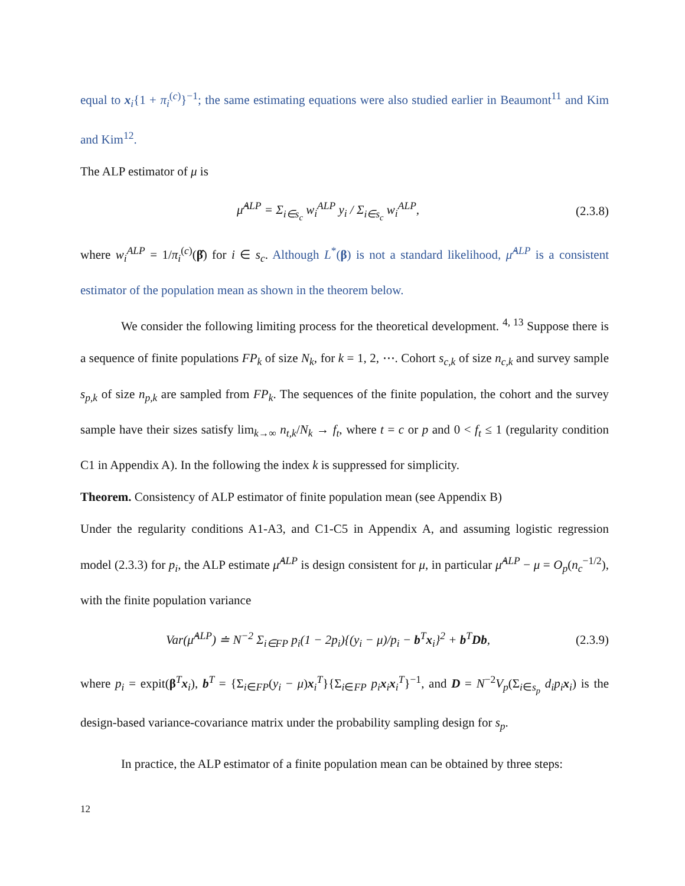equal to x<sub>i</sub>{1 + π<sub>i</sub><sup>(c)</sup>}<sup>−1</sup>; the same estimating equations were also studied earlier in Beaumont<sup>11</sup> and Kim and Kim<sup>12</sup>.
The ALP estimator of μ is
μ̂<sup>ALP</sup> = Σ<sub>i∈s<sub>c</sub></sub> w<sub>i</sub><sup>ALP</sup> y<sub>i</sub> / Σ<sub>i∈s<sub>c</sub></sub> w<sub>i</sub><sup>ALP</sup>,
(2.3.8)
where w<sub>i</sub><sup>ALP</sup> = 1/π<sub>i</sub><sup>(c)</sup>(β̂) for i ∈ s<sub>c</sub>. Although L<sup>*</sup>(β) is not a standard likelihood, μ̂<sup>ALP</sup> is a consistent estimator of the population mean as shown in the theorem below.
We consider the following limiting process for the theoretical development. <sup>4, 13</sup> Suppose there is a sequence of finite populations FP<sub>k</sub> of size N<sub>k</sub>, for k = 1, 2, ⋯. Cohort s<sub>c,k</sub> of size n<sub>c,k</sub> and survey sample s<sub>p,k</sub> of size n<sub>p,k</sub> are sampled from FP<sub>k</sub>. The sequences of the finite population, the cohort and the survey sample have their sizes satisfy lim<sub>k→∞</sub> n<sub>t,k</sub>/N<sub>k</sub> → f<sub>t</sub>, where t = c or p and 0 < f<sub>t</sub> ≤ 1 (regularity condition C1 in Appendix A). In the following the index k is suppressed for simplicity.
Theorem. Consistency of ALP estimator of finite population mean (see Appendix B)
Under the regularity conditions A1-A3, and C1-C5 in Appendix A, and assuming logistic regression model (2.3.3) for p<sub>i</sub>, the ALP estimate μ̂<sup>ALP</sup> is design consistent for μ, in particular μ̂<sup>ALP</sup> − μ = O<sub>p</sub>(n<sub>c</sub><sup>−1/2</sup>), with the finite population variance
Var(μ̂<sup>ALP</sup>) ≐ N<sup>−2</sup> Σ<sub>i∈FP</sub> p<sub>i</sub>(1 − 2p<sub>i</sub>){(y<sub>i</sub> − μ)/p<sub>i</sub> − b<sup>T</sup>x<sub>i</sub>}<sup>2</sup> + b<sup>T</sup>Db,
(2.3.9)
where p<sub>i</sub> = expit(β<sup>T</sup>x<sub>i</sub>), b<sup>T</sup> = {Σ<sub>i∈FP</sub>(y<sub>i</sub> − μ)x<sub>i</sub><sup>T</sup>}{Σ<sub>i∈FP</sub> p<sub>i</sub>x<sub>i</sub>x<sub>i</sub><sup>T</sup>}<sup>−1</sup>, and D = N<sup>−2</sup>V<sub>p</sub>(Σ<sub>i∈s<sub>p</sub></sub> d<sub>i</sub>p<sub>i</sub>x<sub>i</sub>) is the design-based variance-covariance matrix under the probability sampling design for s<sub>p</sub>.
In practice, the ALP estimator of a finite population mean can be obtained by three steps:
12